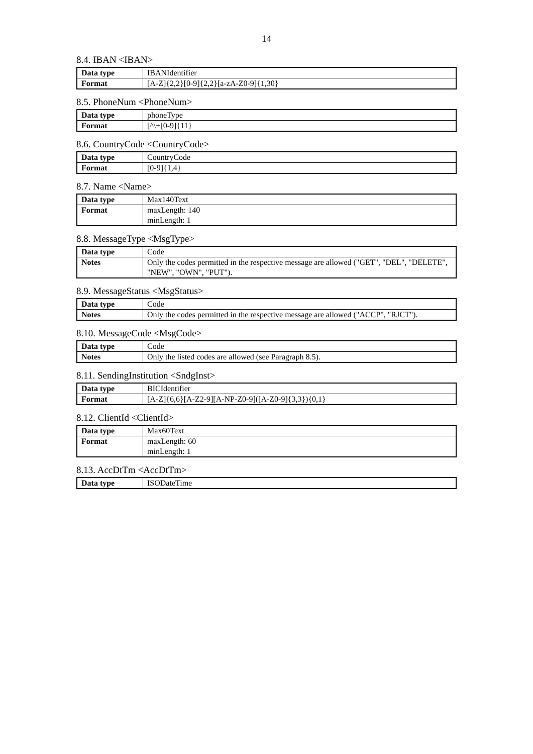14
8.4. IBAN <IBAN>
| Data type | IBANIdentifier |
| Format | [A-Z]{2,2}[0-9]{2,2}[a-zA-Z0-9]{1,30} |
8.5. PhoneNum <PhoneNum>
| Data type | phoneType |
| Format | [^\+[0-9]{11} |
8.6. CountryCode <CountryCode>
| Data type | CountryCode |
| Format | [0-9]{1,4} |
8.7. Name <Name>
| Data type | Max140Text |
| Format | maxLength: 140 minLength: 1 |
8.8. MessageType <MsgType>
| Data type | Code |
| Notes | Only the codes permitted in the respective message are allowed ("GET", "DEL", "DELETE", "NEW", "OWN", "PUT"). |
8.9. MessageStatus <MsgStatus>
| Data type | Code |
| Notes | Only the codes permitted in the respective message are allowed ("ACCP", "RJCT"). |
8.10. MessageCode <MsgCode>
| Data type | Code |
| Notes | Only the listed codes are allowed (see Paragraph 8.5). |
8.11. SendingInstitution <SndgInst>
| Data type | BICIdentifier |
| Format | [A-Z]{6,6}[A-Z2-9][A-NP-Z0-9]([A-Z0-9]{3,3}){0,1} |
8.12. ClientId <ClientId>
| Data type | Max60Text |
| Format | maxLength: 60 minLength: 1 |
8.13. AccDtTm <AccDtTm>
| Data type | ISODateTime |